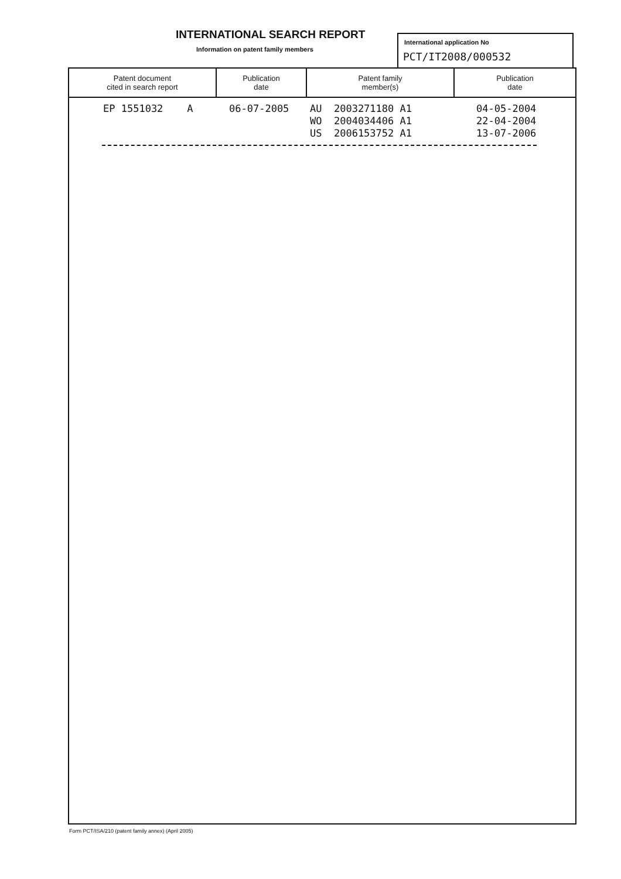INTERNATIONAL SEARCH REPORT
Information on patent family members
International application No
PCT/IT2008/000532
| Patent document cited in search report | Publication date | Patent family member(s) | Publication date |
| --- | --- | --- | --- |
| EP 1551032 A | 06-07-2005 | AU 2003271180 A1 WO 2004034406 A1 US 2006153752 A1 | 04-05-2004 22-04-2004 13-07-2006 |
Form PCT/ISA/210 (patent family annex) (April 2005)